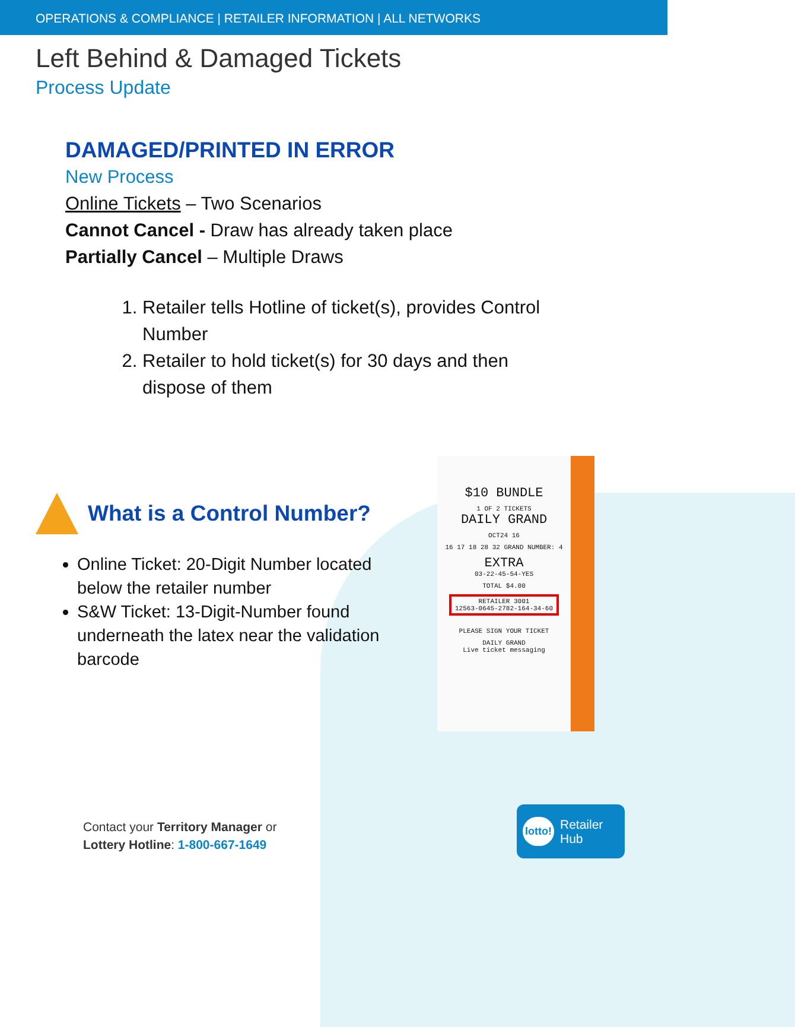OPERATIONS & COMPLIANCE | RETAILER INFORMATION | ALL NETWORKS
Left Behind & Damaged Tickets
Process Update
DAMAGED/PRINTED IN ERROR
New Process
Online Tickets – Two Scenarios
Cannot Cancel - Draw has already taken place
Partially Cancel – Multiple Draws
1. Retailer tells Hotline of ticket(s), provides Control Number
2. Retailer to hold ticket(s) for 30 days and then dispose of them
What is a Control Number?
Online Ticket: 20-Digit Number located below the retailer number
S&W Ticket: 13-Digit-Number found underneath the latex near the validation barcode
$10 BUNDLE
1 OF 2 TICKETS
DAILY GRAND
OCT24 16
16 17 18 28 32 GRAND NUMBER: 4
EXTRA
03-22-45-54-YES
TOTAL $4.00
RETAILER 3001
12563-0645-2782-164-34-60
PLEASE SIGN YOUR TICKET
DAILY GRAND
Live ticket messaging
Contact your Territory Manager or
Lottery Hotline: 1-800-667-1649
lotto! Retailer
Hub